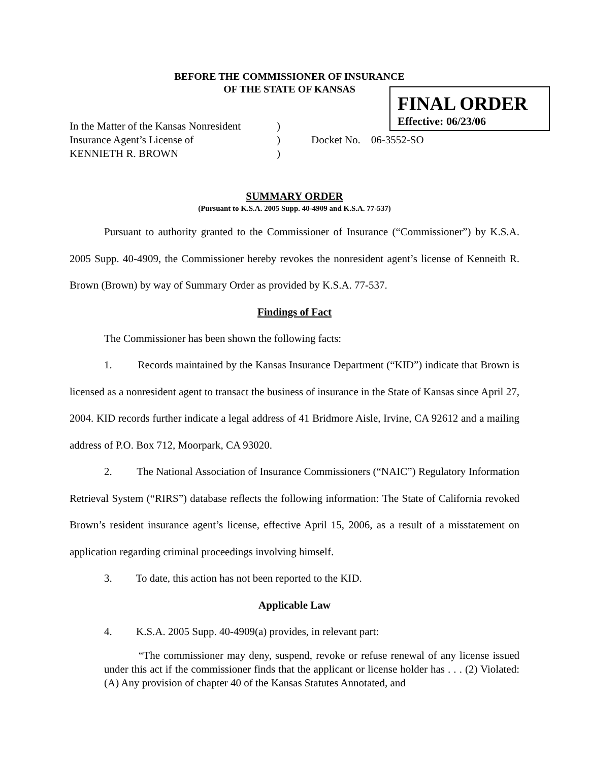BEFORE THE COMMISSIONER OF INSURANCE
OF THE STATE OF KANSAS
FINAL ORDER
Effective: 06/23/06
In the Matter of the Kansas Nonresident
Insurance Agent’s License of
KENNIETH R. BROWN
)
)
)
Docket No. 06-3552-SO
SUMMARY ORDER
(Pursuant to K.S.A. 2005 Supp. 40-4909 and K.S.A. 77-537)
Pursuant to authority granted to the Commissioner of Insurance (“Commissioner”) by K.S.A. 2005 Supp. 40-4909, the Commissioner hereby revokes the nonresident agent’s license of Kenneith R. Brown (Brown) by way of Summary Order as provided by K.S.A. 77-537.
Findings of Fact
The Commissioner has been shown the following facts:
1. Records maintained by the Kansas Insurance Department (“KID”) indicate that Brown is licensed as a nonresident agent to transact the business of insurance in the State of Kansas since April 27, 2004. KID records further indicate a legal address of 41 Bridmore Aisle, Irvine, CA 92612 and a mailing address of P.O. Box 712, Moorpark, CA 93020.
2. The National Association of Insurance Commissioners (“NAIC”) Regulatory Information Retrieval System (“RIRS”) database reflects the following information: The State of California revoked Brown’s resident insurance agent’s license, effective April 15, 2006, as a result of a misstatement on application regarding criminal proceedings involving himself.
3. To date, this action has not been reported to the KID.
Applicable Law
4. K.S.A. 2005 Supp. 40-4909(a) provides, in relevant part:
“The commissioner may deny, suspend, revoke or refuse renewal of any license issued under this act if the commissioner finds that the applicant or license holder has . . . (2) Violated: (A) Any provision of chapter 40 of the Kansas Statutes Annotated, and